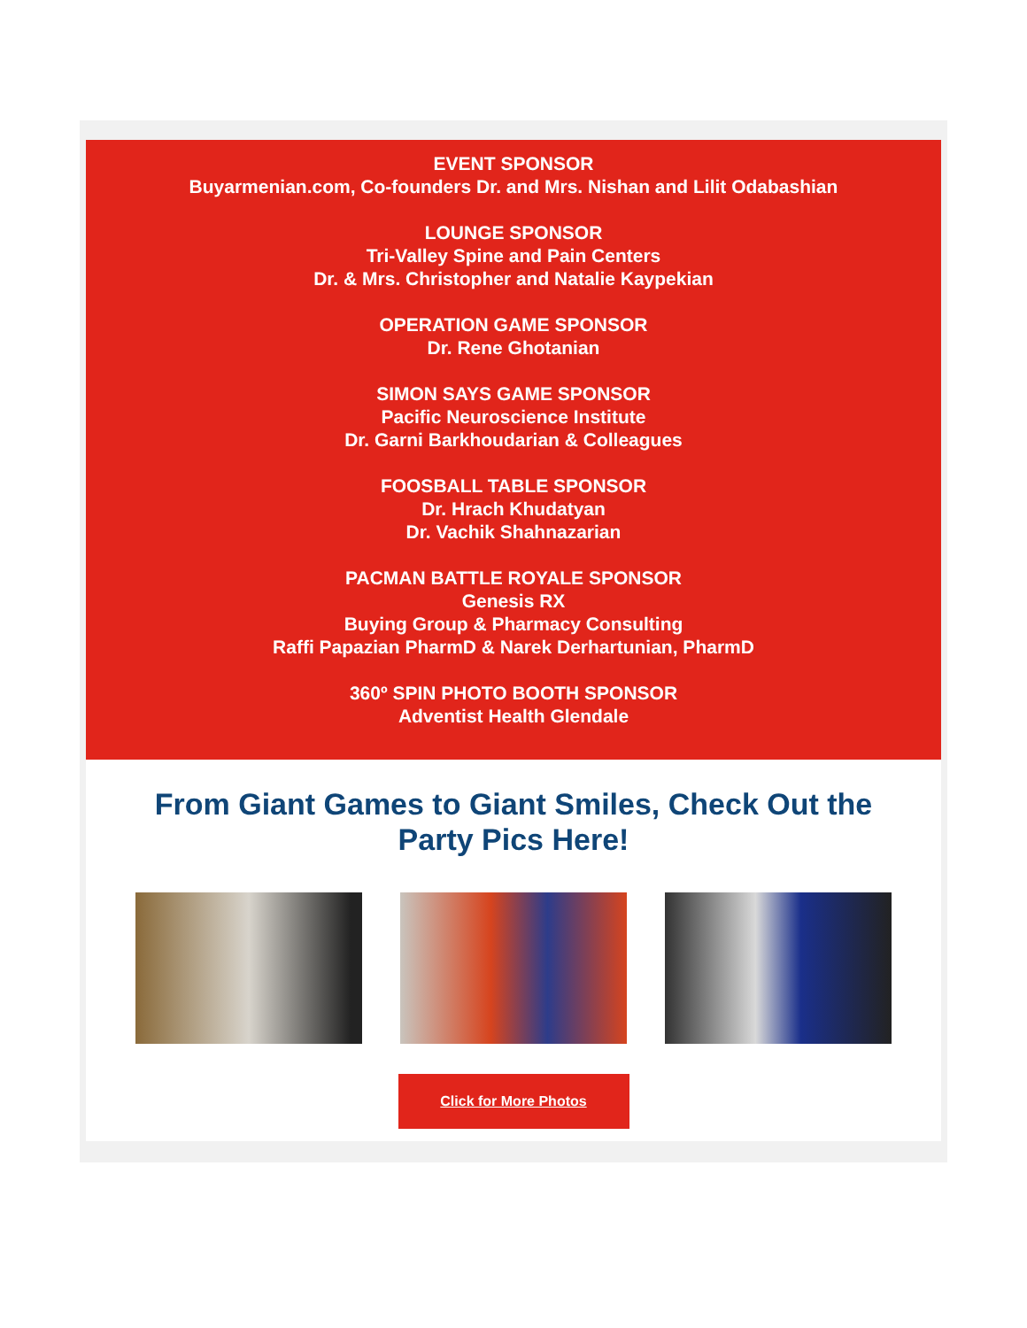EVENT SPONSOR
Buyarmenian.com, Co-founders Dr. and Mrs. Nishan and Lilit Odabashian
LOUNGE SPONSOR
Tri-Valley Spine and Pain Centers
Dr. & Mrs. Christopher and Natalie Kaypekian
OPERATION GAME SPONSOR
Dr. Rene Ghotanian
SIMON SAYS GAME SPONSOR
Pacific Neuroscience Institute
Dr. Garni Barkhoudarian & Colleagues
FOOSBALL TABLE SPONSOR
Dr. Hrach Khudatyan
Dr. Vachik Shahnazarian
PACMAN BATTLE ROYALE SPONSOR
Genesis RX
Buying Group & Pharmacy Consulting
Raffi Papazian PharmD & Narek Derhartunian, PharmD
360º SPIN PHOTO BOOTH SPONSOR
Adventist Health Glendale
From Giant Games to Giant Smiles, Check Out the Party Pics Here!
Click for More Photos